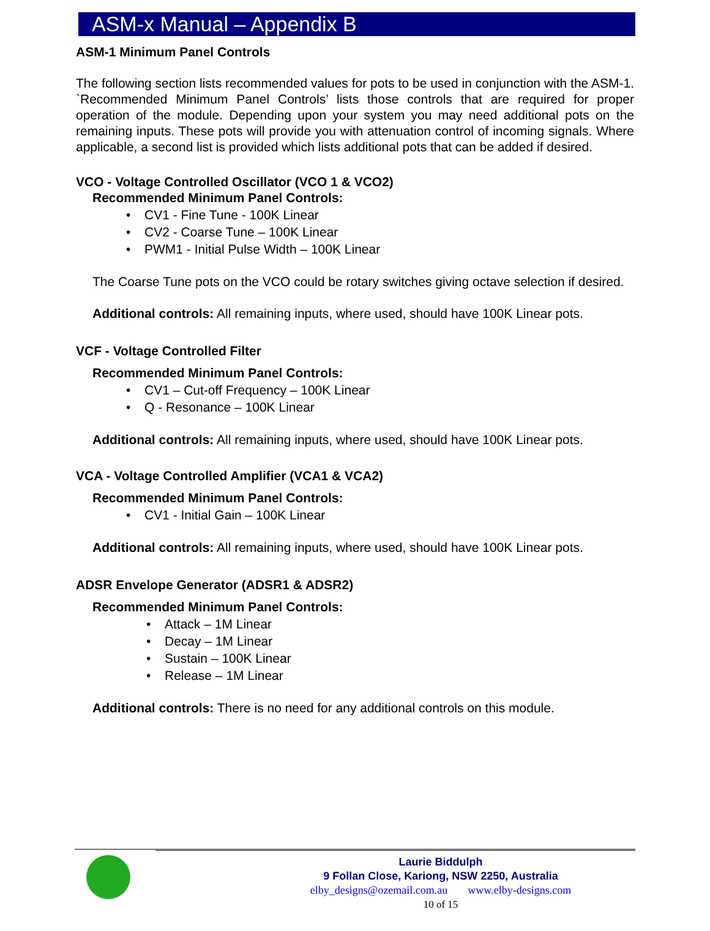ASM-x Manual – Appendix B
ASM-1 Minimum Panel Controls
The following section lists recommended values for pots to be used in conjunction with the ASM-1. `Recommended Minimum Panel Controls’ lists those controls that are required for proper operation of the module. Depending upon your system you may need additional pots on the remaining inputs. These pots will provide you with attenuation control of incoming signals. Where applicable, a second list is provided which lists additional pots that can be added if desired.
VCO - Voltage Controlled Oscillator (VCO 1 & VCO2)
Recommended Minimum Panel Controls:
• CV1 - Fine Tune - 100K Linear
• CV2 - Coarse Tune – 100K Linear
• PWM1 - Initial Pulse Width – 100K Linear
The Coarse Tune pots on the VCO could be rotary switches giving octave selection if desired.
Additional controls: All remaining inputs, where used, should have 100K Linear pots.
VCF - Voltage Controlled Filter
Recommended Minimum Panel Controls:
• CV1 – Cut-off Frequency – 100K Linear
• Q - Resonance – 100K Linear
Additional controls: All remaining inputs, where used, should have 100K Linear pots.
VCA - Voltage Controlled Amplifier (VCA1 & VCA2)
Recommended Minimum Panel Controls:
• CV1 - Initial Gain – 100K Linear
Additional controls: All remaining inputs, where used, should have 100K Linear pots.
ADSR Envelope Generator (ADSR1 & ADSR2)
Recommended Minimum Panel Controls:
• Attack – 1M Linear
• Decay – 1M Linear
• Sustain – 100K Linear
• Release – 1M Linear
Additional controls: There is no need for any additional controls on this module.
Laurie Biddulph
9 Follan Close, Kariong, NSW 2250, Australia
elby_designs@ozemail.com.au www.elby-designs.com
10 of 15